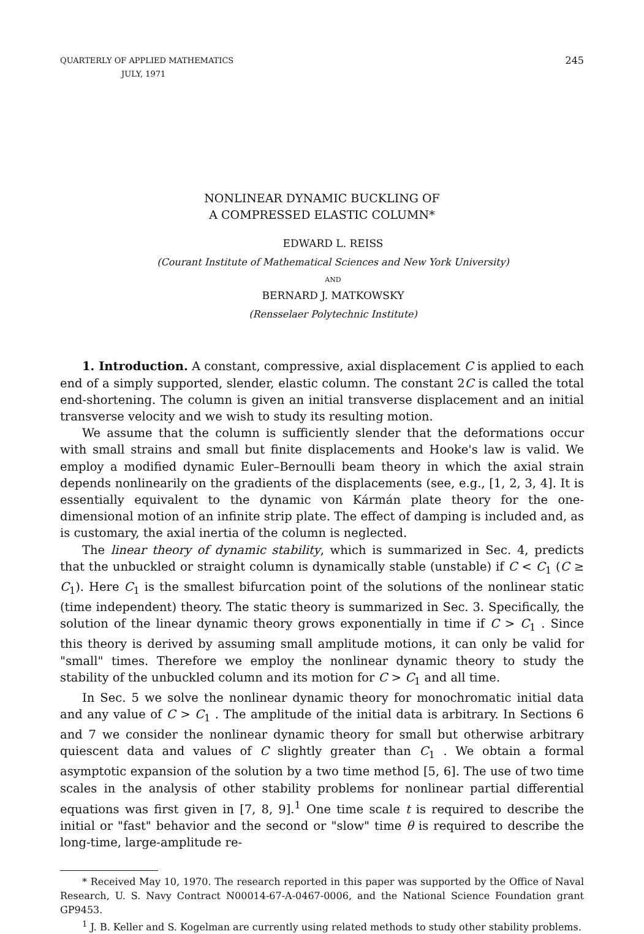QUARTERLY OF APPLIED MATHEMATICS
JULY, 1971
245
NONLINEAR DYNAMIC BUCKLING OF
A COMPRESSED ELASTIC COLUMN*
EDWARD L. REISS
(Courant Institute of Mathematical Sciences and New York University)
AND
BERNARD J. MATKOWSKY
(Rensselaer Polytechnic Institute)
1. Introduction. A constant, compressive, axial displacement C is applied to each end of a simply supported, slender, elastic column. The constant 2C is called the total end-shortening. The column is given an initial transverse displacement and an initial transverse velocity and we wish to study its resulting motion.
We assume that the column is sufficiently slender that the deformations occur with small strains and small but finite displacements and Hooke's law is valid. We employ a modified dynamic Euler–Bernoulli beam theory in which the axial strain depends nonlinearily on the gradients of the displacements (see, e.g., [1, 2, 3, 4]. It is essentially equivalent to the dynamic von Kármán plate theory for the one-dimensional motion of an infinite strip plate. The effect of damping is included and, as is customary, the axial inertia of the column is neglected.
The linear theory of dynamic stability, which is summarized in Sec. 4, predicts that the unbuckled or straight column is dynamically stable (unstable) if C < C<sub>1</sub> (C ≥ C<sub>1</sub>). Here C<sub>1</sub> is the smallest bifurcation point of the solutions of the nonlinear static (time independent) theory. The static theory is summarized in Sec. 3. Specifically, the solution of the linear dynamic theory grows exponentially in time if C > C<sub>1</sub> . Since this theory is derived by assuming small amplitude motions, it can only be valid for "small" times. Therefore we employ the nonlinear dynamic theory to study the stability of the unbuckled column and its motion for C > C<sub>1</sub> and all time.
In Sec. 5 we solve the nonlinear dynamic theory for monochromatic initial data and any value of C > C<sub>1</sub> . The amplitude of the initial data is arbitrary. In Sections 6 and 7 we consider the nonlinear dynamic theory for small but otherwise arbitrary quiescent data and values of C slightly greater than C<sub>1</sub> . We obtain a formal asymptotic expansion of the solution by a two time method [5, 6]. The use of two time scales in the analysis of other stability problems for nonlinear partial differential equations was first given in [7, 8, 9].<sup>1</sup> One time scale t is required to describe the initial or "fast" behavior and the second or "slow" time θ is required to describe the long-time, large-amplitude re-
* Received May 10, 1970. The research reported in this paper was supported by the Office of Naval Research, U. S. Navy Contract N00014-67-A-0467-0006, and the National Science Foundation grant GP9453.
<sup>1</sup> J. B. Keller and S. Kogelman are currently using related methods to study other stability problems.